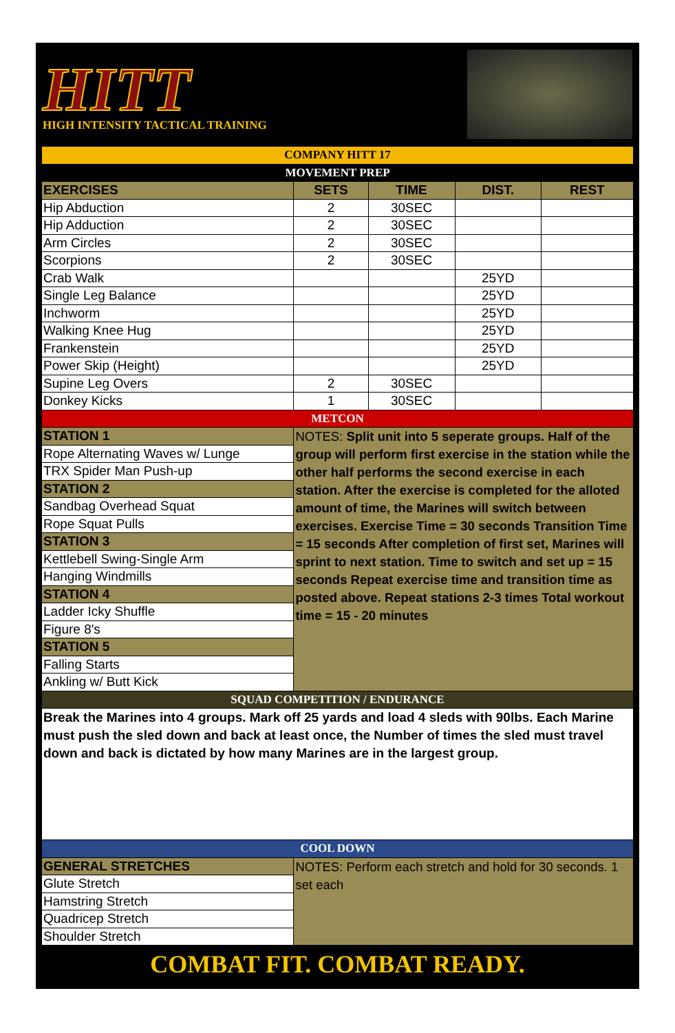HITT
HIGH INTENSITY TACTICAL TRAINING
| COMPANY HITT 17 | | | | |
| MOVEMENT PREP | | | | |
| EXERCISES | SETS | TIME | DIST. | REST |
| Hip Abduction | 2 | 30SEC | | |
| Hip Adduction | 2 | 30SEC | | |
| Arm Circles | 2 | 30SEC | | |
| Scorpions | 2 | 30SEC | | |
| Crab Walk | | | 25YD | |
| Single Leg Balance | | | 25YD | |
| Inchworm | | | 25YD | |
| Walking Knee Hug | | | 25YD | |
| Frankenstein | | | 25YD | |
| Power Skip (Height) | | | 25YD | |
| Supine Leg Overs | 2 | 30SEC | | |
| Donkey Kicks | 1 | 30SEC | | |
| METCON | | | | |
| STATION 1 | NOTES: Split unit into 5 seperate groups. Half of the group will perform first exercise in the station while the other half performs the second exercise in each station. After the exercise is completed for the alloted amount of time, the Marines will switch between exercises. Exercise Time = 30 seconds Transition Time = 15 seconds After completion of first set, Marines will sprint to next station. Time to switch and set up = 15 seconds Repeat exercise time and transition time as posted above. Repeat stations 2-3 times Total workout time = 15 - 20 minutes | | | |
| Rope Alternating Waves w/ Lunge | | | | |
| TRX Spider Man Push-up | | | | |
| STATION 2 | | | | |
| Sandbag Overhead Squat | | | | |
| Rope Squat Pulls | | | | |
| STATION 3 | | | | |
| Kettlebell Swing-Single Arm | | | | |
| Hanging Windmills | | | | |
| STATION 4 | | | | |
| Ladder Icky Shuffle | | | | |
| Figure 8's | | | | |
| STATION 5 | | | | |
| Falling Starts | | | | |
| Ankling w/ Butt Kick | | | | |
| SQUAD COMPETITION / ENDURANCE | | | | |
| Break the Marines into 4 groups. Mark off 25 yards and load 4 sleds with 90lbs. Each Marine must push the sled down and back at least once, the Number of times the sled must travel down and back is dictated by how many Marines are in the largest group. | | | | |
| COOL DOWN | | | | |
| GENERAL STRETCHES | NOTES: Perform each stretch and hold for 30 seconds. 1 set each | | | |
| Glute Stretch | | | | |
| Hamstring Stretch | | | | |
| Quadricep Stretch | | | | |
| Shoulder Stretch | | | | |
COMBAT FIT. COMBAT READY.